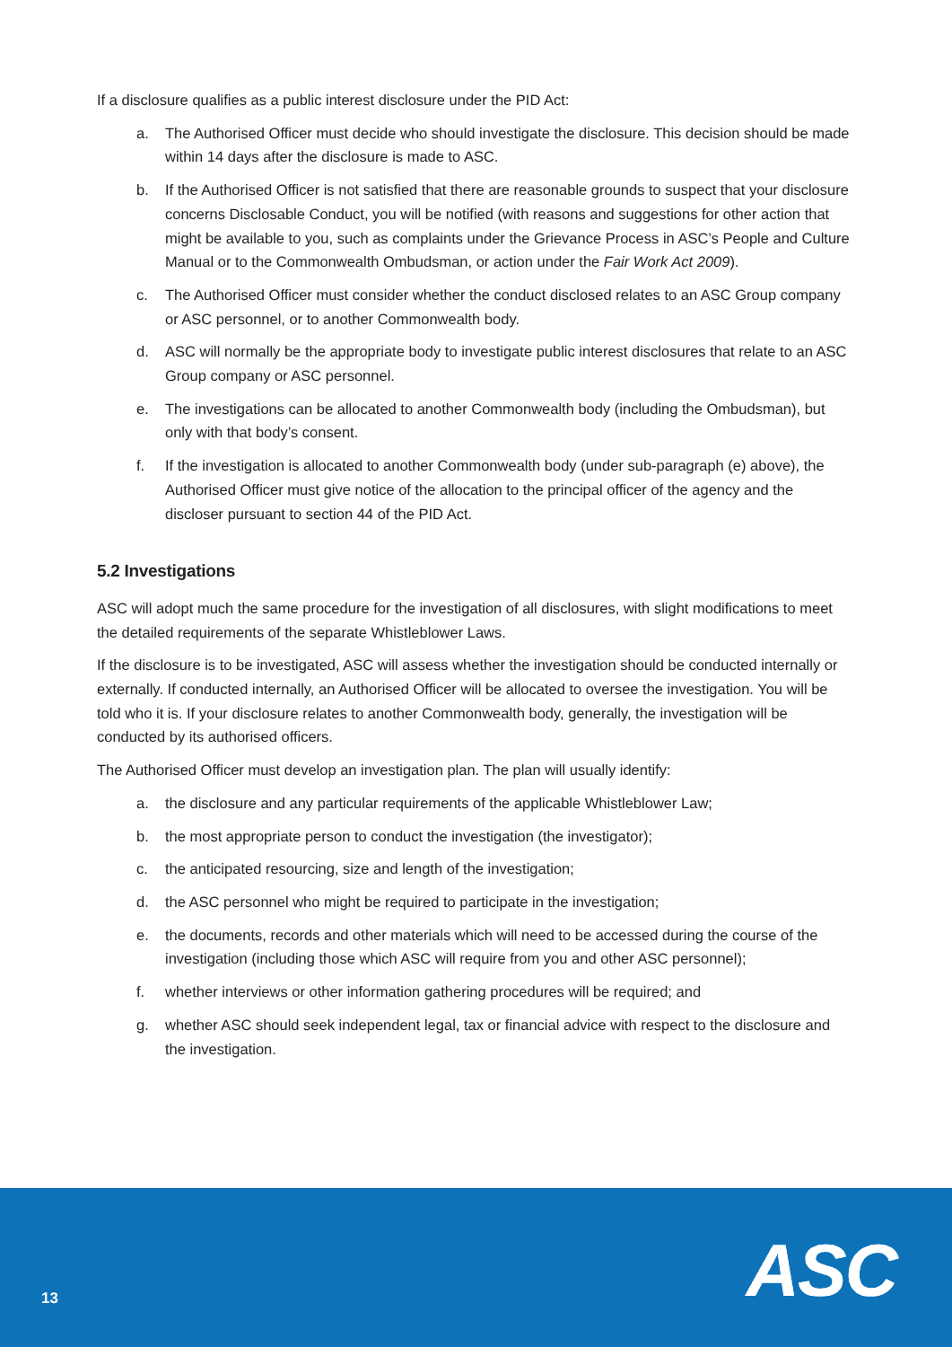If a disclosure qualifies as a public interest disclosure under the PID Act:
a. The Authorised Officer must decide who should investigate the disclosure. This decision should be made within 14 days after the disclosure is made to ASC.
b. If the Authorised Officer is not satisfied that there are reasonable grounds to suspect that your disclosure concerns Disclosable Conduct, you will be notified (with reasons and suggestions for other action that might be available to you, such as complaints under the Grievance Process in ASC’s People and Culture Manual or to the Commonwealth Ombudsman, or action under the Fair Work Act 2009).
c. The Authorised Officer must consider whether the conduct disclosed relates to an ASC Group company or ASC personnel, or to another Commonwealth body.
d. ASC will normally be the appropriate body to investigate public interest disclosures that relate to an ASC Group company or ASC personnel.
e. The investigations can be allocated to another Commonwealth body (including the Ombudsman), but only with that body’s consent.
f. If the investigation is allocated to another Commonwealth body (under sub-paragraph (e) above), the Authorised Officer must give notice of the allocation to the principal officer of the agency and the discloser pursuant to section 44 of the PID Act.
5.2 Investigations
ASC will adopt much the same procedure for the investigation of all disclosures, with slight modifications to meet the detailed requirements of the separate Whistleblower Laws.
If the disclosure is to be investigated, ASC will assess whether the investigation should be conducted internally or externally. If conducted internally, an Authorised Officer will be allocated to oversee the investigation. You will be told who it is. If your disclosure relates to another Commonwealth body, generally, the investigation will be conducted by its authorised officers.
The Authorised Officer must develop an investigation plan. The plan will usually identify:
a. the disclosure and any particular requirements of the applicable Whistleblower Law;
b. the most appropriate person to conduct the investigation (the investigator);
c. the anticipated resourcing, size and length of the investigation;
d. the ASC personnel who might be required to participate in the investigation;
e. the documents, records and other materials which will need to be accessed during the course of the investigation (including those which ASC will require from you and other ASC personnel);
f. whether interviews or other information gathering procedures will be required; and
g. whether ASC should seek independent legal, tax or financial advice with respect to the disclosure and the investigation.
13 ASC